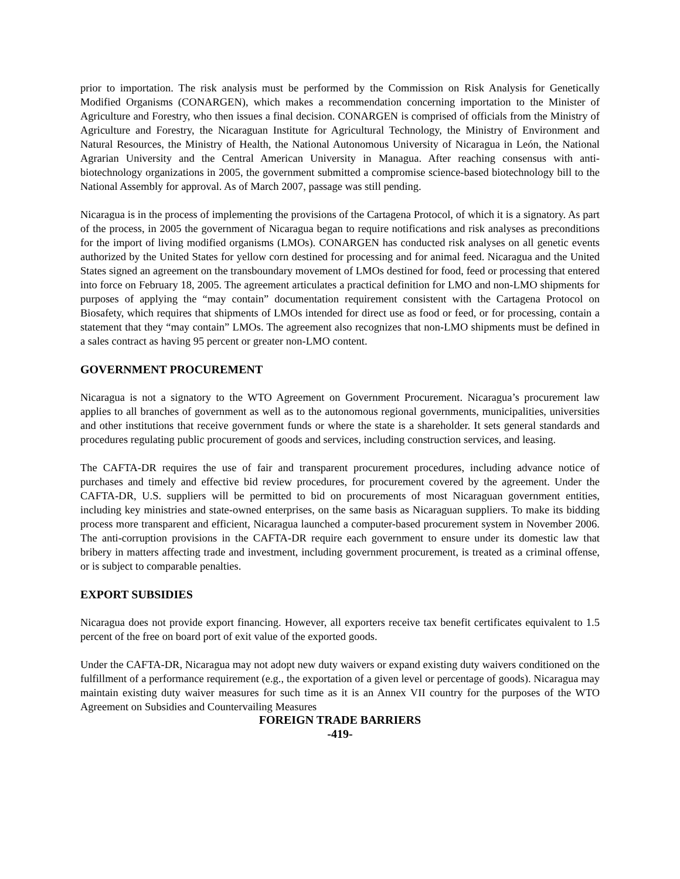prior to importation. The risk analysis must be performed by the Commission on Risk Analysis for Genetically Modified Organisms (CONARGEN), which makes a recommendation concerning importation to the Minister of Agriculture and Forestry, who then issues a final decision. CONARGEN is comprised of officials from the Ministry of Agriculture and Forestry, the Nicaraguan Institute for Agricultural Technology, the Ministry of Environment and Natural Resources, the Ministry of Health, the National Autonomous University of Nicaragua in León, the National Agrarian University and the Central American University in Managua. After reaching consensus with anti-biotechnology organizations in 2005, the government submitted a compromise science-based biotechnology bill to the National Assembly for approval. As of March 2007, passage was still pending.
Nicaragua is in the process of implementing the provisions of the Cartagena Protocol, of which it is a signatory. As part of the process, in 2005 the government of Nicaragua began to require notifications and risk analyses as preconditions for the import of living modified organisms (LMOs). CONARGEN has conducted risk analyses on all genetic events authorized by the United States for yellow corn destined for processing and for animal feed. Nicaragua and the United States signed an agreement on the transboundary movement of LMOs destined for food, feed or processing that entered into force on February 18, 2005. The agreement articulates a practical definition for LMO and non-LMO shipments for purposes of applying the “may contain” documentation requirement consistent with the Cartagena Protocol on Biosafety, which requires that shipments of LMOs intended for direct use as food or feed, or for processing, contain a statement that they “may contain” LMOs. The agreement also recognizes that non-LMO shipments must be defined in a sales contract as having 95 percent or greater non-LMO content.
GOVERNMENT PROCUREMENT
Nicaragua is not a signatory to the WTO Agreement on Government Procurement. Nicaragua’s procurement law applies to all branches of government as well as to the autonomous regional governments, municipalities, universities and other institutions that receive government funds or where the state is a shareholder. It sets general standards and procedures regulating public procurement of goods and services, including construction services, and leasing.
The CAFTA-DR requires the use of fair and transparent procurement procedures, including advance notice of purchases and timely and effective bid review procedures, for procurement covered by the agreement. Under the CAFTA-DR, U.S. suppliers will be permitted to bid on procurements of most Nicaraguan government entities, including key ministries and state-owned enterprises, on the same basis as Nicaraguan suppliers. To make its bidding process more transparent and efficient, Nicaragua launched a computer-based procurement system in November 2006. The anti-corruption provisions in the CAFTA-DR require each government to ensure under its domestic law that bribery in matters affecting trade and investment, including government procurement, is treated as a criminal offense, or is subject to comparable penalties.
EXPORT SUBSIDIES
Nicaragua does not provide export financing. However, all exporters receive tax benefit certificates equivalent to 1.5 percent of the free on board port of exit value of the exported goods.
Under the CAFTA-DR, Nicaragua may not adopt new duty waivers or expand existing duty waivers conditioned on the fulfillment of a performance requirement (e.g., the exportation of a given level or percentage of goods). Nicaragua may maintain existing duty waiver measures for such time as it is an Annex VII country for the purposes of the WTO Agreement on Subsidies and Countervailing Measures
FOREIGN TRADE BARRIERS
-419-